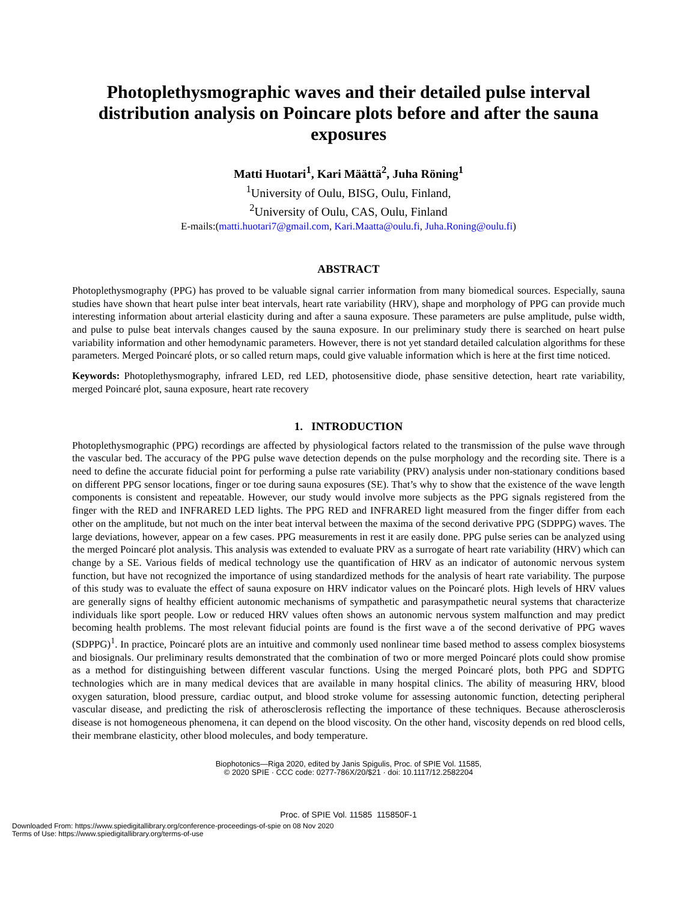Photoplethysmographic waves and their detailed pulse interval distribution analysis on Poincare plots before and after the sauna exposures
Matti Huotari<sup>1</sup>, Kari Määttä<sup>2</sup>, Juha Röning<sup>1</sup>
<sup>1</sup> University of Oulu, BISG, Oulu, Finland,
<sup>2</sup> University of Oulu, CAS, Oulu, Finland
E-mails:(matti.huotari7@gmail.com, Kari.Maatta@oulu.fi, Juha.Roning@oulu.fi)
ABSTRACT
Photoplethysmography (PPG) has proved to be valuable signal carrier information from many biomedical sources. Especially, sauna studies have shown that heart pulse inter beat intervals, heart rate variability (HRV), shape and morphology of PPG can provide much interesting information about arterial elasticity during and after a sauna exposure. These parameters are pulse amplitude, pulse width, and pulse to pulse beat intervals changes caused by the sauna exposure. In our preliminary study there is searched on heart pulse variability information and other hemodynamic parameters. However, there is not yet standard detailed calculation algorithms for these parameters. Merged Poincaré plots, or so called return maps, could give valuable information which is here at the first time noticed.
Keywords: Photoplethysmography, infrared LED, red LED, photosensitive diode, phase sensitive detection, heart rate variability, merged Poincaré plot, sauna exposure, heart rate recovery
1. INTRODUCTION
Photoplethysmographic (PPG) recordings are affected by physiological factors related to the transmission of the pulse wave through the vascular bed. The accuracy of the PPG pulse wave detection depends on the pulse morphology and the recording site. There is a need to define the accurate fiducial point for performing a pulse rate variability (PRV) analysis under non-stationary conditions based on different PPG sensor locations, finger or toe during sauna exposures (SE). That’s why to show that the existence of the wave length components is consistent and repeatable. However, our study would involve more subjects as the PPG signals registered from the finger with the RED and INFRARED LED lights. The PPG RED and INFRARED light measured from the finger differ from each other on the amplitude, but not much on the inter beat interval between the maxima of the second derivative PPG (SDPPG) waves. The large deviations, however, appear on a few cases. PPG measurements in rest it are easily done. PPG pulse series can be analyzed using the merged Poincaré plot analysis. This analysis was extended to evaluate PRV as a surrogate of heart rate variability (HRV) which can change by a SE. Various fields of medical technology use the quantification of HRV as an indicator of autonomic nervous system function, but have not recognized the importance of using standardized methods for the analysis of heart rate variability. The purpose of this study was to evaluate the effect of sauna exposure on HRV indicator values on the Poincaré plots. High levels of HRV values are generally signs of healthy efficient autonomic mechanisms of sympathetic and parasympathetic neural systems that characterize individuals like sport people. Low or reduced HRV values often shows an autonomic nervous system malfunction and may predict becoming health problems. The most relevant fiducial points are found is the first wave a of the second derivative of PPG waves (SDPPG)<sup>1</sup>. In practice, Poincaré plots are an intuitive and commonly used nonlinear time based method to assess complex biosystems and biosignals. Our preliminary results demonstrated that the combination of two or more merged Poincaré plots could show promise as a method for distinguishing between different vascular functions. Using the merged Poincaré plots, both PPG and SDPTG technologies which are in many medical devices that are available in many hospital clinics. The ability of measuring HRV, blood oxygen saturation, blood pressure, cardiac output, and blood stroke volume for assessing autonomic function, detecting peripheral vascular disease, and predicting the risk of atherosclerosis reflecting the importance of these techniques. Because atherosclerosis disease is not homogeneous phenomena, it can depend on the blood viscosity. On the other hand, viscosity depends on red blood cells, their membrane elasticity, other blood molecules, and body temperature.
Biophotonics—Riga 2020, edited by Janis Spigulis, Proc. of SPIE Vol. 11585,
© 2020 SPIE · CCC code: 0277-786X/20/$21 · doi: 10.1117/12.2582204
Proc. of SPIE Vol. 11585 115850F-1
Downloaded From: https://www.spiedigitallibrary.org/conference-proceedings-of-spie on 08 Nov 2020
Terms of Use: https://www.spiedigitallibrary.org/terms-of-use